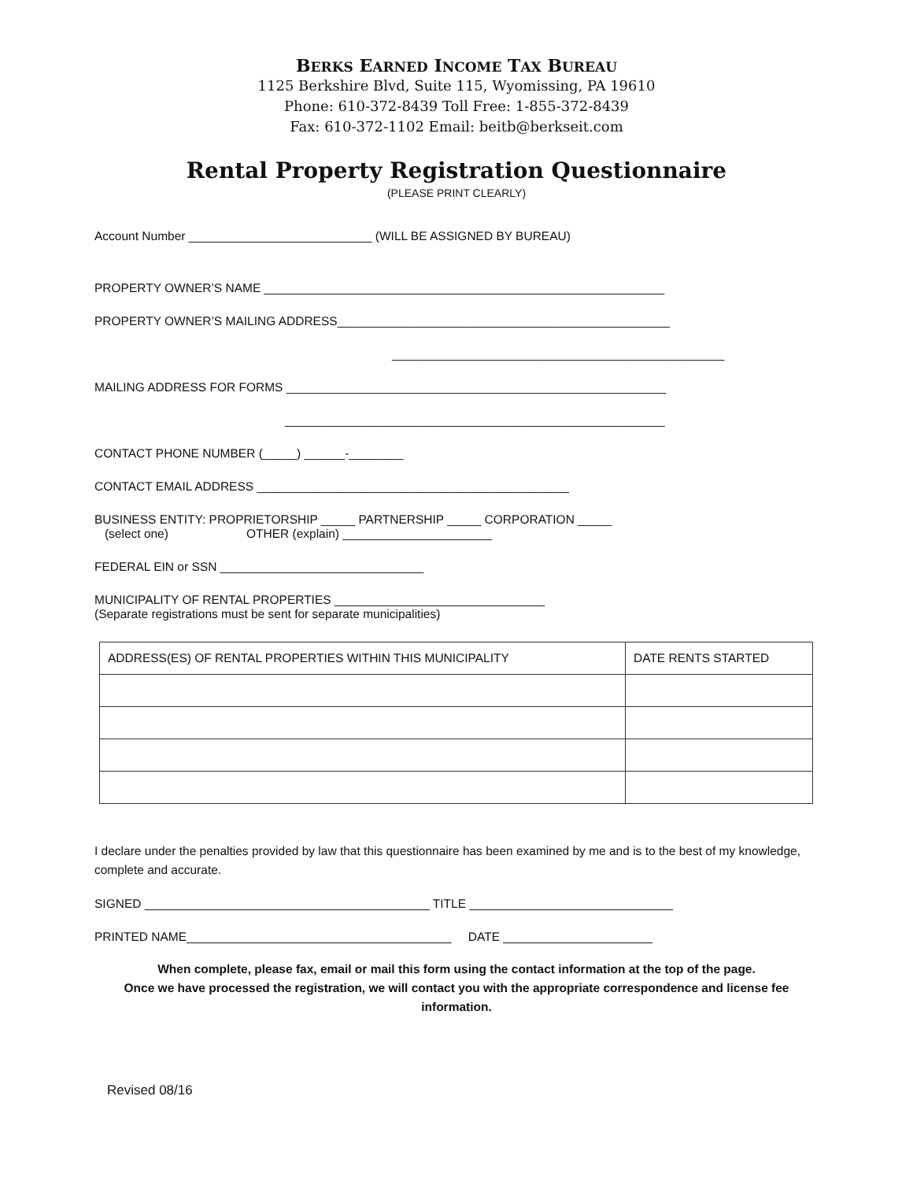BERKS EARNED INCOME TAX BUREAU
1125 Berkshire Blvd, Suite 115, Wyomissing, PA 19610
Phone: 610-372-8439 Toll Free: 1-855-372-8439
Fax: 610-372-1102 Email: beitb@berkseit.com
Rental Property Registration Questionnaire
(PLEASE PRINT CLEARLY)
Account Number ___________________________ (WILL BE ASSIGNED BY BUREAU)
PROPERTY OWNER’S NAME ___________________________________________________________
PROPERTY OWNER’S MAILING ADDRESS_________________________________________________
_________________________________________________
MAILING ADDRESS FOR FORMS ________________________________________________________
________________________________________________________
CONTACT PHONE NUMBER (_____) ______-________
CONTACT EMAIL ADDRESS ______________________________________________
BUSINESS ENTITY: PROPRIETORSHIP _____ PARTNERSHIP _____ CORPORATION _____
(select one) OTHER (explain) ______________________
FEDERAL EIN or SSN ______________________________
MUNICIPALITY OF RENTAL PROPERTIES _______________________________
(Separate registrations must be sent for separate municipalities)
| ADDRESS(ES) OF RENTAL PROPERTIES WITHIN THIS MUNICIPALITY | DATE RENTS STARTED |
| --- | --- |
I declare under the penalties provided by law that this questionnaire has been examined by me and is to the best of my knowledge, complete and accurate.
SIGNED __________________________________________ TITLE ______________________________
PRINTED NAME_______________________________________ DATE ______________________
When complete, please fax, email or mail this form using the contact information at the top of the page.
Once we have processed the registration, we will contact you with the appropriate correspondence and license fee information.
Revised 08/16